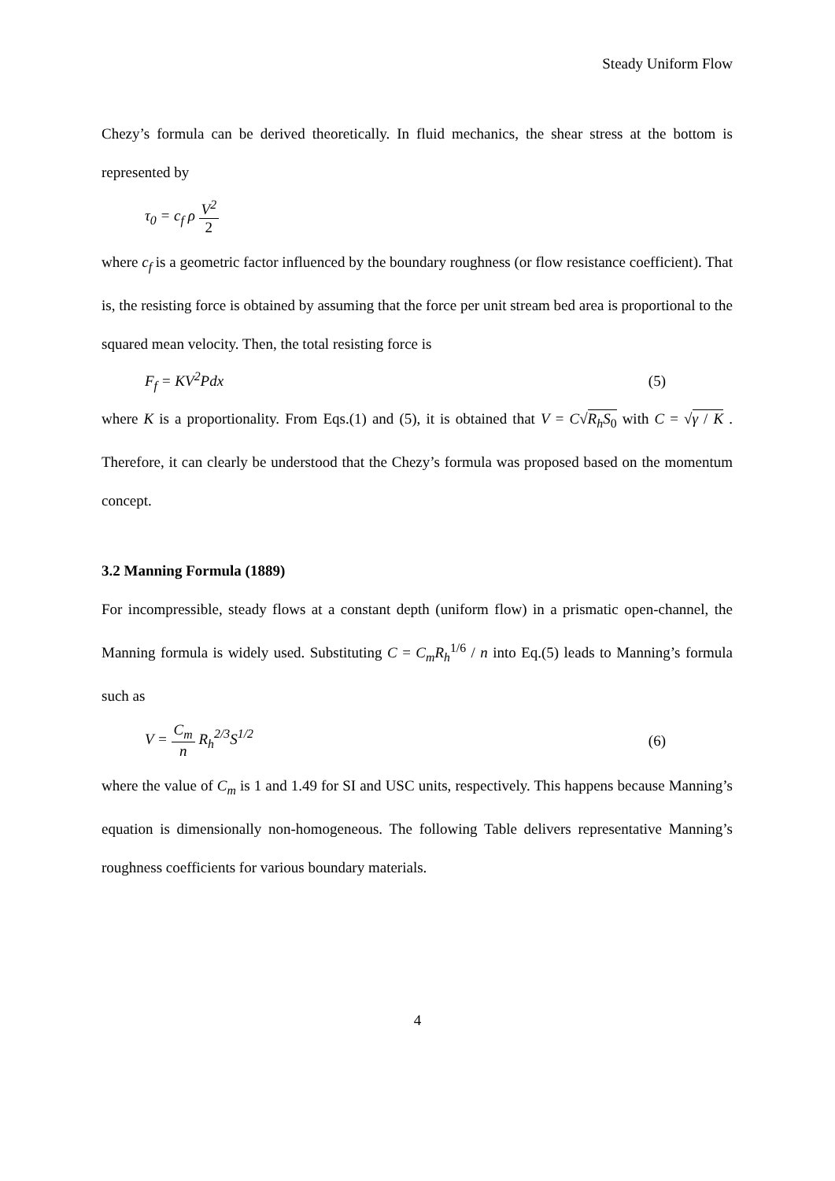Steady Uniform Flow
Chezy’s formula can be derived theoretically. In fluid mechanics, the shear stress at the bottom is represented by
τ<sub>0</sub> = c<sub>f</sub> ρ V<sup>2</sup> 2
where c<sub>f</sub> is a geometric factor influenced by the boundary roughness (or flow resistance coefficient). That is, the resisting force is obtained by assuming that the force per unit stream bed area is proportional to the squared mean velocity. Then, the total resisting force is
F<sub>f</sub> = KV<sup>2</sup>Pdx (5)
where K is a proportionality. From Eqs.(1) and (5), it is obtained that V = C√R<sub>h</sub>S<sub>0</sub> with C = √γ / K . Therefore, it can clearly be understood that the Chezy’s formula was proposed based on the momentum concept.
3.2 Manning Formula (1889)
For incompressible, steady flows at a constant depth (uniform flow) in a prismatic open-channel, the Manning formula is widely used. Substituting C = C<sub>m</sub>R<sub>h</sub><sup>1/6</sup> / n into Eq.(5) leads to Manning’s formula such as
V = C<sub>m</sub> n R<sub>h</sub><sup>2/3</sup>S<sup>1/2</sup> (6)
where the value of C<sub>m</sub> is 1 and 1.49 for SI and USC units, respectively. This happens because Manning’s equation is dimensionally non-homogeneous. The following Table delivers representative Manning’s roughness coefficients for various boundary materials.
4